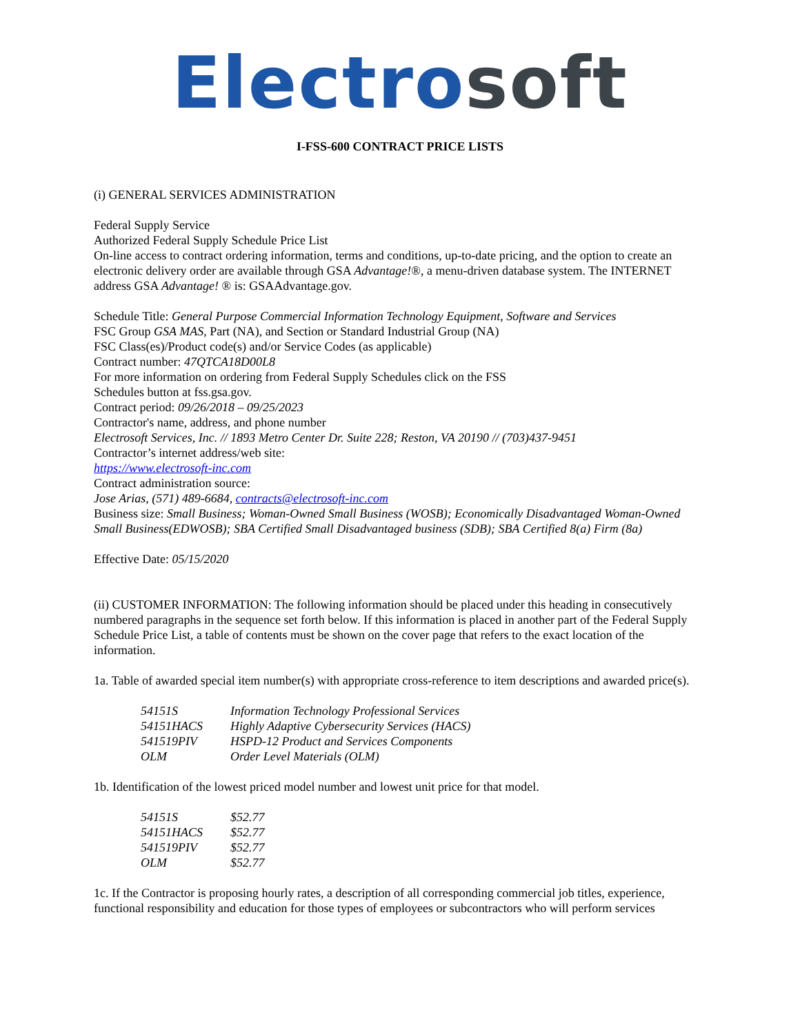Electro soft
I-FSS-600 CONTRACT PRICE LISTS
(i) GENERAL SERVICES ADMINISTRATION
Federal Supply Service
Authorized Federal Supply Schedule Price List
On-line access to contract ordering information, terms and conditions, up-to-date pricing, and the option to create an electronic delivery order are available through GSA Advantage!®, a menu-driven database system. The INTERNET address GSA Advantage! ® is: GSAAdvantage.gov.
Schedule Title: General Purpose Commercial Information Technology Equipment, Software and Services
FSC Group GSA MAS, Part (NA), and Section or Standard Industrial Group (NA)
FSC Class(es)/Product code(s) and/or Service Codes (as applicable)
Contract number: 47QTCA18D00L8
For more information on ordering from Federal Supply Schedules click on the FSS
Schedules button at fss.gsa.gov.
Contract period: 09/26/2018 – 09/25/2023
Contractor's name, address, and phone number
Electrosoft Services, Inc. // 1893 Metro Center Dr. Suite 228; Reston, VA 20190 // (703)437-9451
Contractor’s internet address/web site:
https://www.electrosoft-inc.com
Contract administration source:
Jose Arias, (571) 489-6684, contracts@electrosoft-inc.com
Business size: Small Business; Woman-Owned Small Business (WOSB); Economically Disadvantaged Woman-Owned Small Business(EDWOSB); SBA Certified Small Disadvantaged business (SDB); SBA Certified 8(a) Firm (8a)
Effective Date: 05/15/2020
(ii) CUSTOMER INFORMATION: The following information should be placed under this heading in consecutively numbered paragraphs in the sequence set forth below. If this information is placed in another part of the Federal Supply Schedule Price List, a table of contents must be shown on the cover page that refers to the exact location of the information.
1a. Table of awarded special item number(s) with appropriate cross-reference to item descriptions and awarded price(s).
| 54151S | Information Technology Professional Services |
| 54151HACS | Highly Adaptive Cybersecurity Services (HACS) |
| 541519PIV | HSPD-12 Product and Services Components |
| OLM | Order Level Materials (OLM) |
1b. Identification of the lowest priced model number and lowest unit price for that model.
| 54151S | $52.77 |
| 54151HACS | $52.77 |
| 541519PIV | $52.77 |
| OLM | $52.77 |
1c. If the Contractor is proposing hourly rates, a description of all corresponding commercial job titles, experience, functional responsibility and education for those types of employees or subcontractors who will perform services